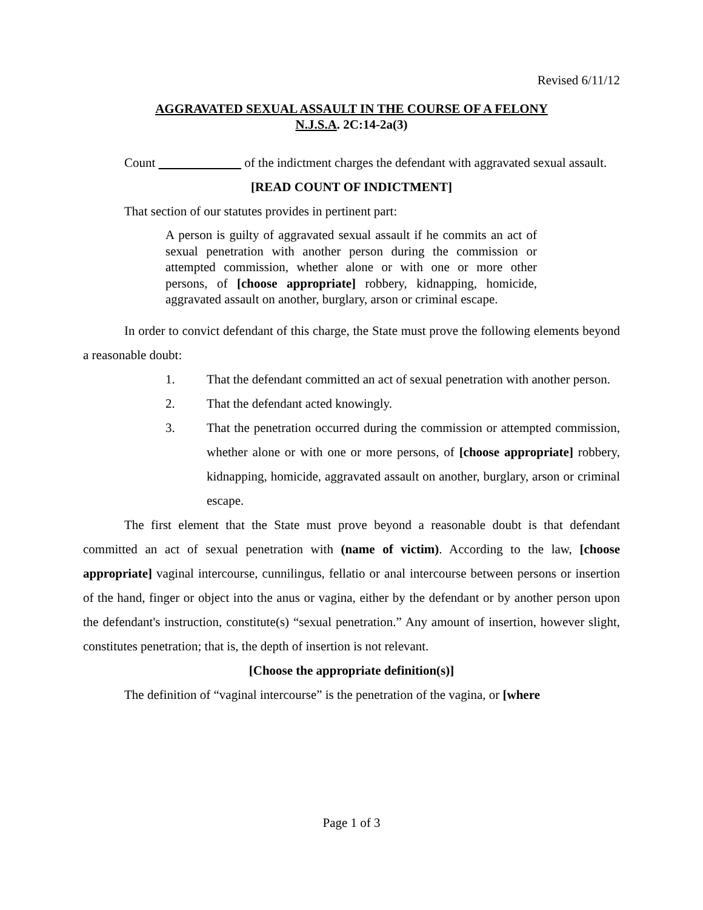Revised 6/11/12
AGGRAVATED SEXUAL ASSAULT IN THE COURSE OF A FELONY
N.J.S.A. 2C:14-2a(3)
Count of the indictment charges the defendant with aggravated sexual assault.
[READ COUNT OF INDICTMENT]
That section of our statutes provides in pertinent part:
A person is guilty of aggravated sexual assault if he commits an act of sexual penetration with another person during the commission or attempted commission, whether alone or with one or more other persons, of [choose appropriate] robbery, kidnapping, homicide, aggravated assault on another, burglary, arson or criminal escape.
In order to convict defendant of this charge, the State must prove the following elements beyond a reasonable doubt:
1. That the defendant committed an act of sexual penetration with another person.
2. That the defendant acted knowingly.
3. That the penetration occurred during the commission or attempted commission, whether alone or with one or more persons, of [choose appropriate] robbery, kidnapping, homicide, aggravated assault on another, burglary, arson or criminal escape.
The first element that the State must prove beyond a reasonable doubt is that defendant committed an act of sexual penetration with (name of victim). According to the law, [choose appropriate] vaginal intercourse, cunnilingus, fellatio or anal intercourse between persons or insertion of the hand, finger or object into the anus or vagina, either by the defendant or by another person upon the defendant's instruction, constitute(s) “sexual penetration.” Any amount of insertion, however slight, constitutes penetration; that is, the depth of insertion is not relevant.
[Choose the appropriate definition(s)]
The definition of “vaginal intercourse” is the penetration of the vagina, or [where
Page 1 of 3